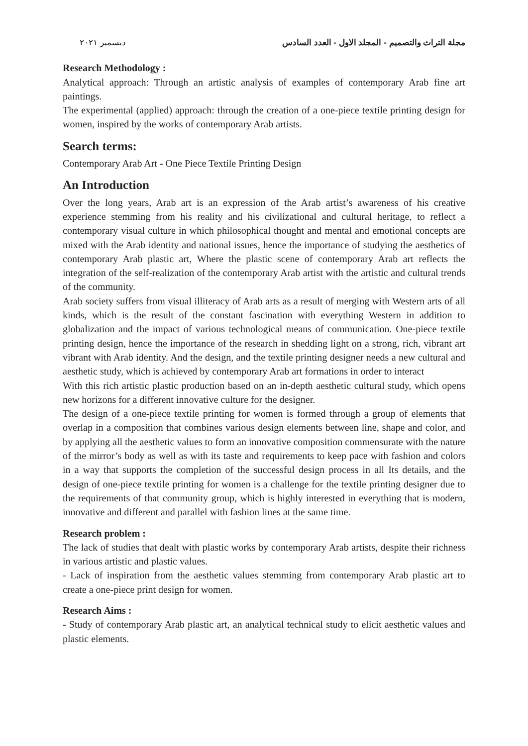ديسمبر ٢٠٢١ مجلة التراث والتصميم - المجلد الاول - العدد السادس
Research Methodology :
Analytical approach: Through an artistic analysis of examples of contemporary Arab fine art paintings.
The experimental (applied) approach: through the creation of a one-piece textile printing design for women, inspired by the works of contemporary Arab artists.
Search terms:
Contemporary Arab Art - One Piece Textile Printing Design
An Introduction
Over the long years, Arab art is an expression of the Arab artist’s awareness of his creative experience stemming from his reality and his civilizational and cultural heritage, to reflect a contemporary visual culture in which philosophical thought and mental and emotional concepts are mixed with the Arab identity and national issues, hence the importance of studying the aesthetics of contemporary Arab plastic art, Where the plastic scene of contemporary Arab art reflects the integration of the self-realization of the contemporary Arab artist with the artistic and cultural trends of the community.
Arab society suffers from visual illiteracy of Arab arts as a result of merging with Western arts of all kinds, which is the result of the constant fascination with everything Western in addition to globalization and the impact of various technological means of communication. One-piece textile printing design, hence the importance of the research in shedding light on a strong, rich, vibrant art vibrant with Arab identity. And the design, and the textile printing designer needs a new cultural and aesthetic study, which is achieved by contemporary Arab art formations in order to interact
With this rich artistic plastic production based on an in-depth aesthetic cultural study, which opens new horizons for a different innovative culture for the designer.
The design of a one-piece textile printing for women is formed through a group of elements that overlap in a composition that combines various design elements between line, shape and color, and by applying all the aesthetic values to form an innovative composition commensurate with the nature of the mirror’s body as well as with its taste and requirements to keep pace with fashion and colors in a way that supports the completion of the successful design process in all Its details, and the design of one-piece textile printing for women is a challenge for the textile printing designer due to the requirements of that community group, which is highly interested in everything that is modern, innovative and different and parallel with fashion lines at the same time.
Research problem :
The lack of studies that dealt with plastic works by contemporary Arab artists, despite their richness in various artistic and plastic values.
- Lack of inspiration from the aesthetic values stemming from contemporary Arab plastic art to create a one-piece print design for women.
Research Aims :
- Study of contemporary Arab plastic art, an analytical technical study to elicit aesthetic values and plastic elements.